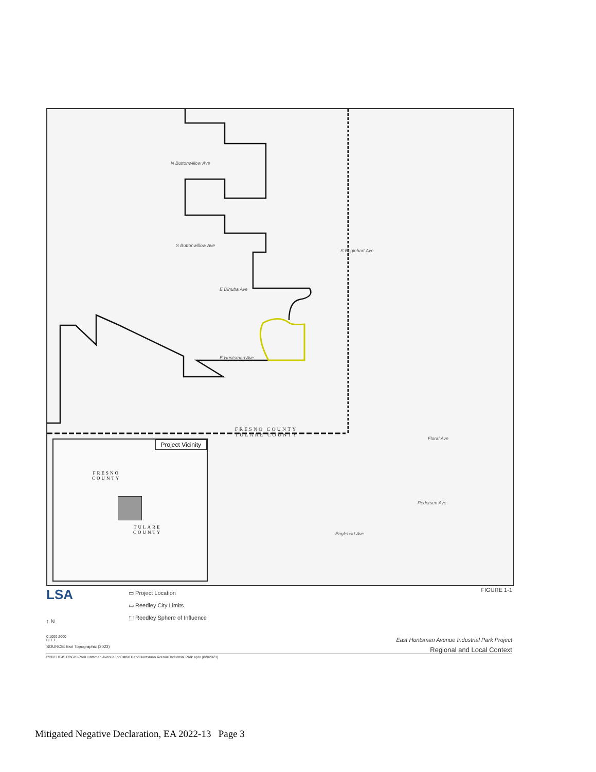E Dinuba Ave
E Huntsman Ave
Floral Ave
N Buttonwillow Ave
S Buttonwillow Ave
S Englehart Ave
Englehart Ave
Pedersen Ave
FRESNO COUNTY
TULARE COUNTY
Project Vicinity
FRESNO
COUNTY
TULARE
COUNTY
LSA
↑ N
0 1000 2000
FEET
SOURCE: Esri Topographic (2023)
▭ Project Location
▭ Reedley City Limits
⬚ Reedley Sphere of Influence
FIGURE 1-1
East Huntsman Avenue Industrial Park Project
Regional and Local Context
I:\20231045.02\GIS\Pro\Huntsman Avenue Industrial Park\Huntsman Avenue Industrial Park.aprx (8/9/2023)
Mitigated Negative Declaration, EA 2022-13 Page 3